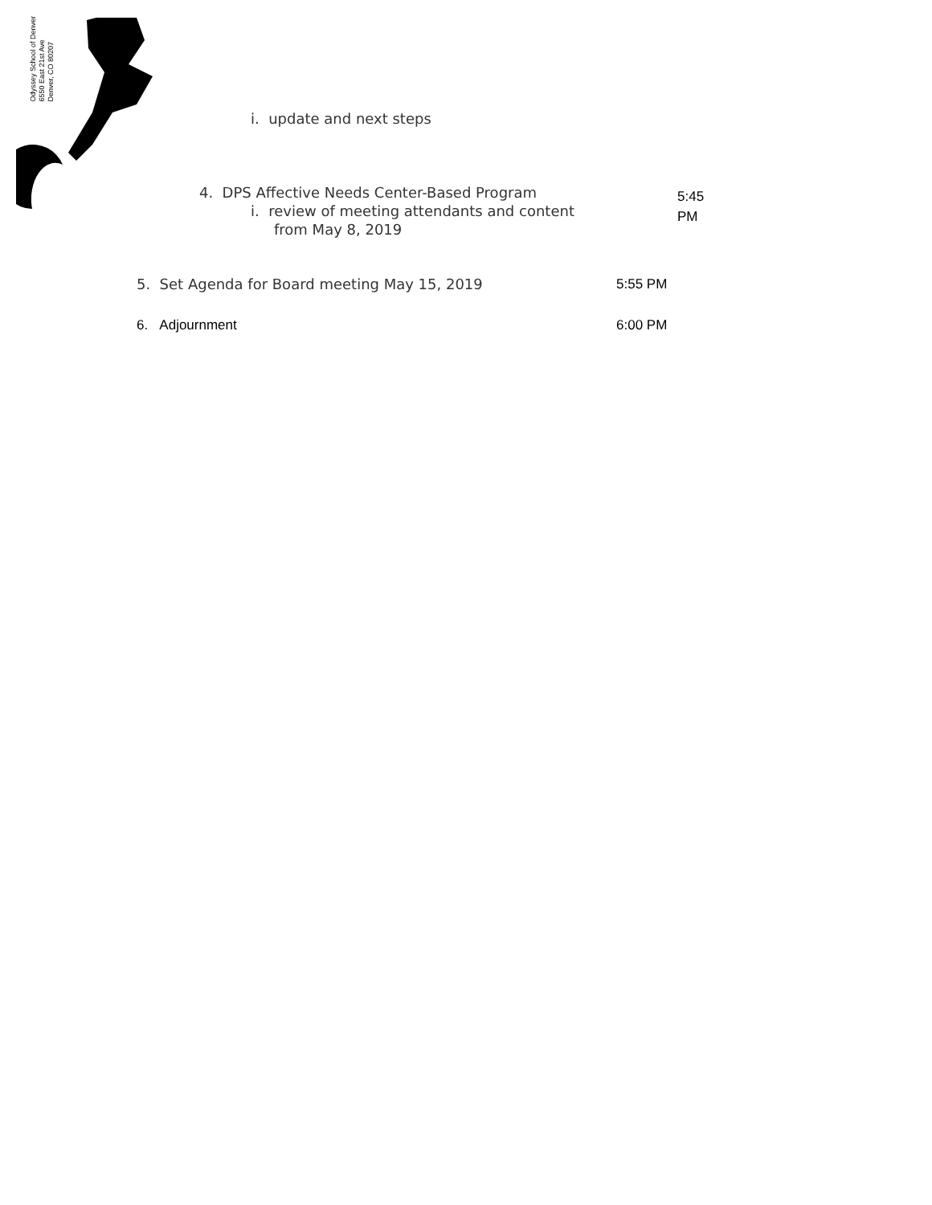Odyssey School of Denver
6550 East 21st Ave
Denver, CO 80207
i. update and next steps
4. DPS Affective Needs Center-Based Program
i. review of meeting attendants and content
from May 8, 2019
5:45
PM
5. Set Agenda for Board meeting May 15, 2019
5:55 PM
6. Adjournment 6:00 PM